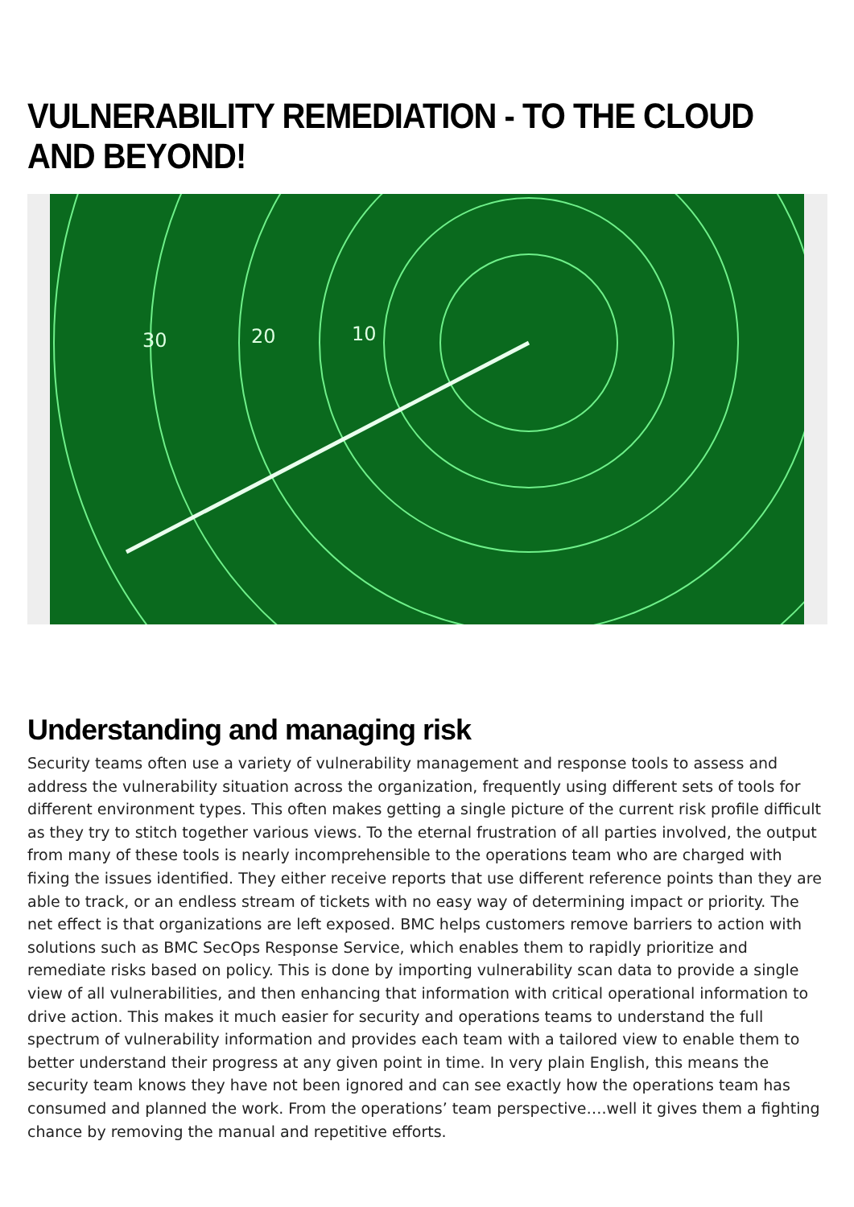VULNERABILITY REMEDIATION - TO THE CLOUD AND BEYOND!
30
20
10
Understanding and managing risk
Security teams often use a variety of vulnerability management and response tools to assess and address the vulnerability situation across the organization, frequently using different sets of tools for different environment types. This often makes getting a single picture of the current risk profile difficult as they try to stitch together various views. To the eternal frustration of all parties involved, the output from many of these tools is nearly incomprehensible to the operations team who are charged with fixing the issues identified. They either receive reports that use different reference points than they are able to track, or an endless stream of tickets with no easy way of determining impact or priority. The net effect is that organizations are left exposed. BMC helps customers remove barriers to action with solutions such as BMC SecOps Response Service, which enables them to rapidly prioritize and remediate risks based on policy. This is done by importing vulnerability scan data to provide a single view of all vulnerabilities, and then enhancing that information with critical operational information to drive action. This makes it much easier for security and operations teams to understand the full spectrum of vulnerability information and provides each team with a tailored view to enable them to better understand their progress at any given point in time. In very plain English, this means the security team knows they have not been ignored and can see exactly how the operations team has consumed and planned the work. From the operations’ team perspective….well it gives them a fighting chance by removing the manual and repetitive efforts.